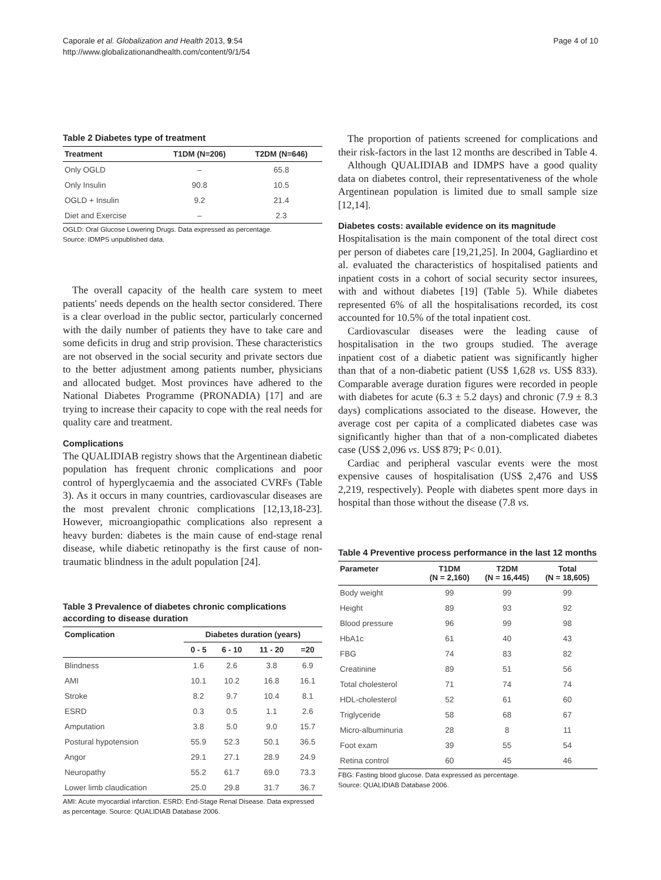Caporale et al. Globalization and Health 2013, 9:54
http://www.globalizationandhealth.com/content/9/1/54
Page 4 of 10
Table 2 Diabetes type of treatment
| Treatment | T1DM (N=206) | T2DM (N=646) |
| --- | --- | --- |
| Only OGLD | – | 65.8 |
| Only Insulin | 90.8 | 10.5 |
| OGLD + Insulin | 9.2 | 21.4 |
| Diet and Exercise | – | 2.3 |
OGLD: Oral Glucose Lowering Drugs. Data expressed as percentage.
Source: IDMPS unpublished data.
The overall capacity of the health care system to meet patients' needs depends on the health sector considered. There is a clear overload in the public sector, particularly concerned with the daily number of patients they have to take care and some deficits in drug and strip provision. These characteristics are not observed in the social security and private sectors due to the better adjustment among patients number, physicians and allocated budget. Most provinces have adhered to the National Diabetes Programme (PRONADIA) [17] and are trying to increase their capacity to cope with the real needs for quality care and treatment.
Complications
The QUALIDIAB registry shows that the Argentinean diabetic population has frequent chronic complications and poor control of hyperglycaemia and the associated CVRFs (Table 3). As it occurs in many countries, cardiovascular diseases are the most prevalent chronic complications [12,13,18-23]. However, microangiopathic complications also represent a heavy burden: diabetes is the main cause of end-stage renal disease, while diabetic retinopathy is the first cause of non-traumatic blindness in the adult population [24].
Table 3 Prevalence of diabetes chronic complications according to disease duration
| Complication | Diabetes duration (years) | | | |
| --- | --- | --- | --- | --- |
| | 0 - 5 | 6 - 10 | 11 - 20 | =20 |
| Blindness | 1.6 | 2.6 | 3.8 | 6.9 |
| AMI | 10.1 | 10.2 | 16.8 | 16.1 |
| Stroke | 8.2 | 9.7 | 10.4 | 8.1 |
| ESRD | 0.3 | 0.5 | 1.1 | 2.6 |
| Amputation | 3.8 | 5.0 | 9.0 | 15.7 |
| Postural hypotension | 55.9 | 52.3 | 50.1 | 36.5 |
| Angor | 29.1 | 27.1 | 28.9 | 24.9 |
| Neuropathy | 55.2 | 61.7 | 69.0 | 73.3 |
| Lower limb claudication | 25.0 | 29.8 | 31.7 | 36.7 |
AMI: Acute myocardial infarction. ESRD: End-Stage Renal Disease. Data expressed as percentage. Source: QUALIDIAB Database 2006.
The proportion of patients screened for complications and their risk-factors in the last 12 months are described in Table 4.
Although QUALIDIAB and IDMPS have a good quality data on diabetes control, their representativeness of the whole Argentinean population is limited due to small sample size [12,14].
Diabetes costs: available evidence on its magnitude
Hospitalisation is the main component of the total direct cost per person of diabetes care [19,21,25]. In 2004, Gagliardino et al. evaluated the characteristics of hospitalised patients and inpatient costs in a cohort of social security sector insurees, with and without diabetes [19] (Table 5). While diabetes represented 6% of all the hospitalisations recorded, its cost accounted for 10.5% of the total inpatient cost.
Cardiovascular diseases were the leading cause of hospitalisation in the two groups studied. The average inpatient cost of a diabetic patient was significantly higher than that of a non-diabetic patient (US$ 1,628 vs. US$ 833). Comparable average duration figures were recorded in people with diabetes for acute (6.3 ± 5.2 days) and chronic (7.9 ± 8.3 days) complications associated to the disease. However, the average cost per capita of a complicated diabetes case was significantly higher than that of a non-complicated diabetes case (US$ 2,096 vs. US$ 879; P< 0.01).
Cardiac and peripheral vascular events were the most expensive causes of hospitalisation (US$ 2,476 and US$ 2,219, respectively). People with diabetes spent more days in hospital than those without the disease (7.8 vs.
Table 4 Preventive process performance in the last 12 months
| Parameter | T1DM (N = 2,160) | T2DM (N = 16,445) | Total (N = 18,605) |
| --- | --- | --- | --- |
| Body weight | 99 | 99 | 99 |
| Height | 89 | 93 | 92 |
| Blood pressure | 96 | 99 | 98 |
| HbA1c | 61 | 40 | 43 |
| FBG | 74 | 83 | 82 |
| Creatinine | 89 | 51 | 56 |
| Total cholesterol | 71 | 74 | 74 |
| HDL-cholesterol | 52 | 61 | 60 |
| Triglyceride | 58 | 68 | 67 |
| Micro-albuminuria | 28 | 8 | 11 |
| Foot exam | 39 | 55 | 54 |
| Retina control | 60 | 45 | 46 |
FBG: Fasting blood glucose. Data expressed as percentage.
Source: QUALIDIAB Database 2006.